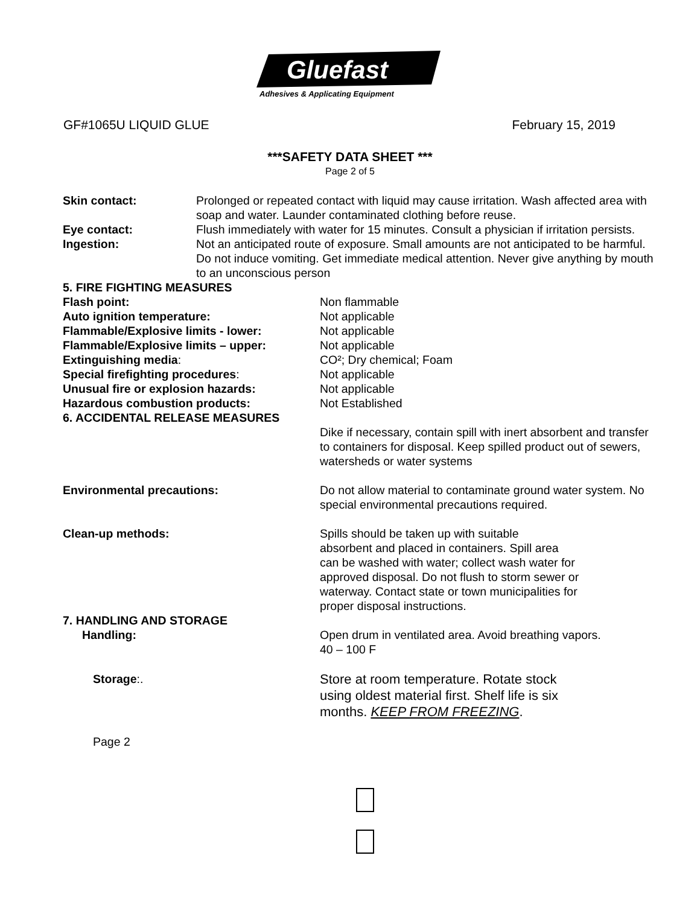Gluefast
Adhesives & Applicating Equipment
GF#1065U LIQUID GLUE February 15, 2019
***SAFETY DATA SHEET ***
Page 2 of 5
Skin contact: Prolonged or repeated contact with liquid may cause irritation. Wash affected area with soap and water. Launder contaminated clothing before reuse.
Eye contact: Flush immediately with water for 15 minutes. Consult a physician if irritation persists.
Ingestion: Not an anticipated route of exposure. Small amounts are not anticipated to be harmful. Do not induce vomiting. Get immediate medical attention. Never give anything by mouth to an unconscious person
5. FIRE FIGHTING MEASURES
Flash point: Non flammable
Auto ignition temperature: Not applicable
Flammable/Explosive limits - lower: Not applicable
Flammable/Explosive limits – upper: Not applicable
Extinguishing media: CO²; Dry chemical; Foam
Special firefighting procedures: Not applicable
Unusual fire or explosion hazards: Not applicable
Hazardous combustion products: Not Established
6. ACCIDENTAL RELEASE MEASURES
Dike if necessary, contain spill with inert absorbent and transfer to containers for disposal. Keep spilled product out of sewers, watersheds or water systems
Environmental precautions: Do not allow material to contaminate ground water system. No special environmental precautions required.
Clean-up methods: Spills should be taken up with suitable
absorbent and placed in containers. Spill area
can be washed with water; collect wash water for
approved disposal. Do not flush to storm sewer or
waterway. Contact state or town municipalities for
proper disposal instructions.
7. HANDLING AND STORAGE
Handling: Open drum in ventilated area. Avoid breathing vapors.
40 – 100 F
Storage:. Store at room temperature. Rotate stock
using oldest material first. Shelf life is six
months. KEEP FROM FREEZING.
Page 2